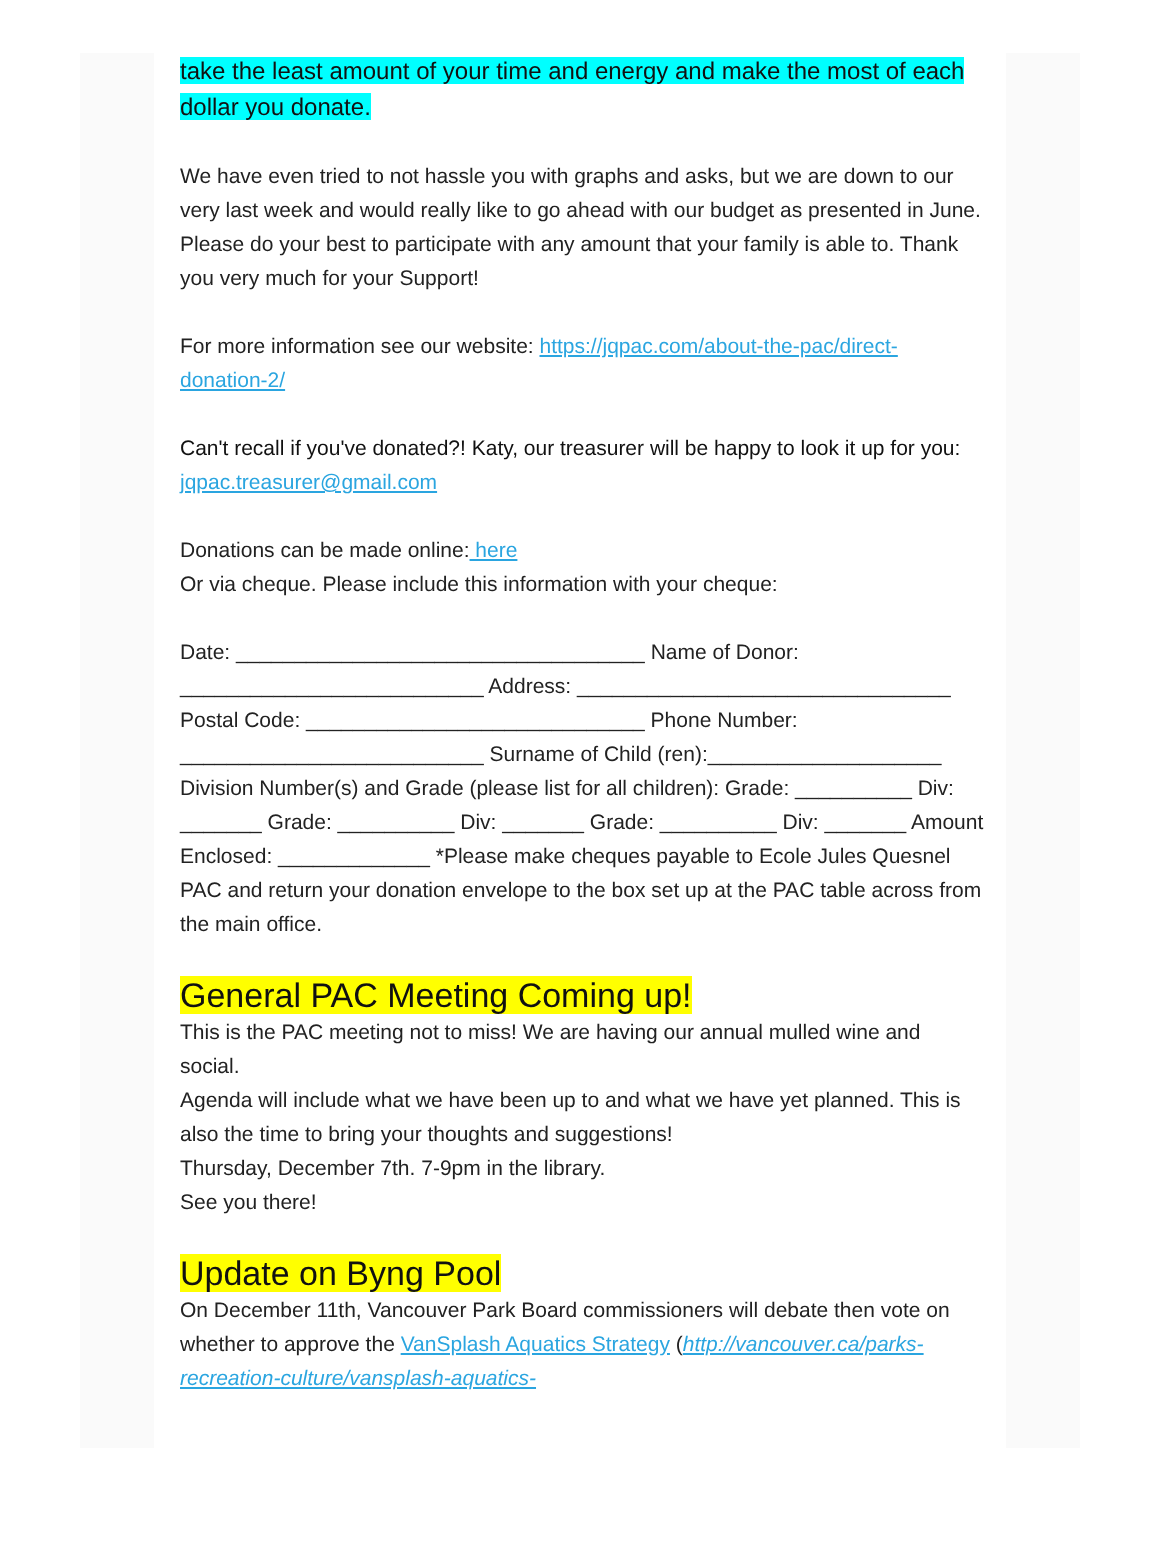take the least amount of your time and energy and make the most of each dollar you donate.
We have even tried to not hassle you with graphs and asks, but we are down to our very last week and would really like to go ahead with our budget as presented in June. Please do your best to participate with any amount that your family is able to. Thank you very much for your Support!
For more information see our website: https://jqpac.com/about-the-pac/direct-donation-2/
Can't recall if you've donated?! Katy, our treasurer will be happy to look it up for you: jqpac.treasurer@gmail.com
Donations can be made online: here
Or via cheque. Please include this information with your cheque:
Date: ___________________________________ Name of Donor: __________________________ Address: ________________________________ Postal Code: _____________________________ Phone Number: __________________________ Surname of Child (ren):____________________ Division Number(s) and Grade (please list for all children): Grade: __________ Div: _______ Grade: __________ Div: _______ Grade: __________ Div: _______ Amount Enclosed: _____________ *Please make cheques payable to Ecole Jules Quesnel PAC and return your donation envelope to the box set up at the PAC table across from the main office.
General PAC Meeting Coming up!
This is the PAC meeting not to miss! We are having our annual mulled wine and social.
Agenda will include what we have been up to and what we have yet planned. This is also the time to bring your thoughts and suggestions!
Thursday, December 7th. 7-9pm in the library.
See you there!
Update on Byng Pool
On December 11th, Vancouver Park Board commissioners will debate then vote on whether to approve the VanSplash Aquatics Strategy (http://vancouver.ca/parks-recreation-culture/vansplash-aquatics-